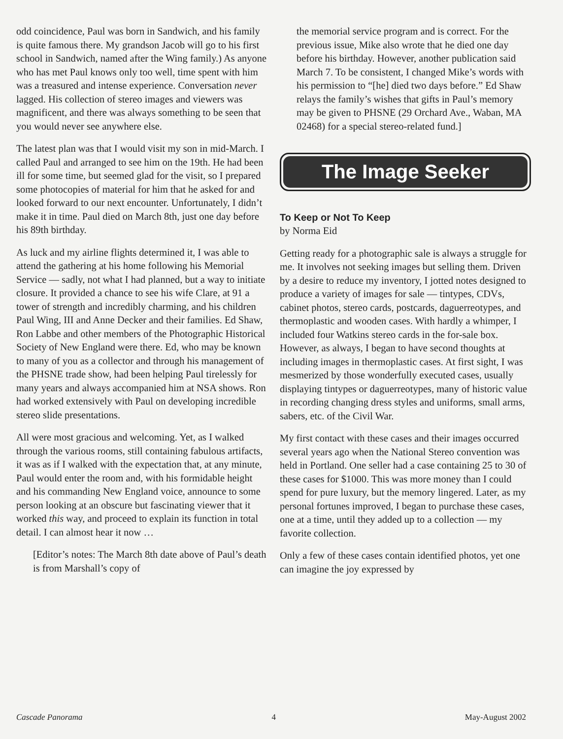odd coincidence, Paul was born in Sandwich, and his family is quite famous there. My grandson Jacob will go to his first school in Sandwich, named after the Wing family.) As anyone who has met Paul knows only too well, time spent with him was a treasured and intense experience. Conversation never lagged. His collection of stereo images and viewers was magnificent, and there was always something to be seen that you would never see anywhere else.
The latest plan was that I would visit my son in mid-March. I called Paul and arranged to see him on the 19th. He had been ill for some time, but seemed glad for the visit, so I prepared some photocopies of material for him that he asked for and looked forward to our next encounter. Unfortunately, I didn’t make it in time. Paul died on March 8th, just one day before his 89th birthday.
As luck and my airline flights determined it, I was able to attend the gathering at his home following his Memorial Service — sadly, not what I had planned, but a way to initiate closure. It provided a chance to see his wife Clare, at 91 a tower of strength and incredibly charming, and his children Paul Wing, III and Anne Decker and their families. Ed Shaw, Ron Labbe and other members of the Photographic Historical Society of New England were there. Ed, who may be known to many of you as a collector and through his management of the PHSNE trade show, had been helping Paul tirelessly for many years and always accompanied him at NSA shows. Ron had worked extensively with Paul on developing incredible stereo slide presentations.
All were most gracious and welcoming. Yet, as I walked through the various rooms, still containing fabulous artifacts, it was as if I walked with the expectation that, at any minute, Paul would enter the room and, with his formidable height and his commanding New England voice, announce to some person looking at an obscure but fascinating viewer that it worked this way, and proceed to explain its function in total detail. I can almost hear it now …
[Editor’s notes: The March 8th date above of Paul’s death is from Marshall’s copy of
the memorial service program and is correct. For the previous issue, Mike also wrote that he died one day before his birthday. However, another publication said March 7. To be consistent, I changed Mike’s words with his permission to “[he] died two days before.” Ed Shaw relays the family’s wishes that gifts in Paul’s memory may be given to PHSNE (29 Orchard Ave., Waban, MA 02468) for a special stereo-related fund.]
The Image Seeker
To Keep or Not To Keep
by Norma Eid
Getting ready for a photographic sale is always a struggle for me. It involves not seeking images but selling them. Driven by a desire to reduce my inventory, I jotted notes designed to produce a variety of images for sale — tintypes, CDVs, cabinet photos, stereo cards, postcards, daguerreotypes, and thermoplastic and wooden cases. With hardly a whimper, I included four Watkins stereo cards in the for-sale box. However, as always, I began to have second thoughts at including images in thermoplastic cases. At first sight, I was mesmerized by those wonderfully executed cases, usually displaying tintypes or daguerreotypes, many of historic value in recording changing dress styles and uniforms, small arms, sabers, etc. of the Civil War.
My first contact with these cases and their images occurred several years ago when the National Stereo convention was held in Portland. One seller had a case containing 25 to 30 of these cases for $1000. This was more money than I could spend for pure luxury, but the memory lingered. Later, as my personal fortunes improved, I began to purchase these cases, one at a time, until they added up to a collection — my favorite collection.
Only a few of these cases contain identified photos, yet one can imagine the joy expressed by
Cascade Panorama 4 May-August 2002